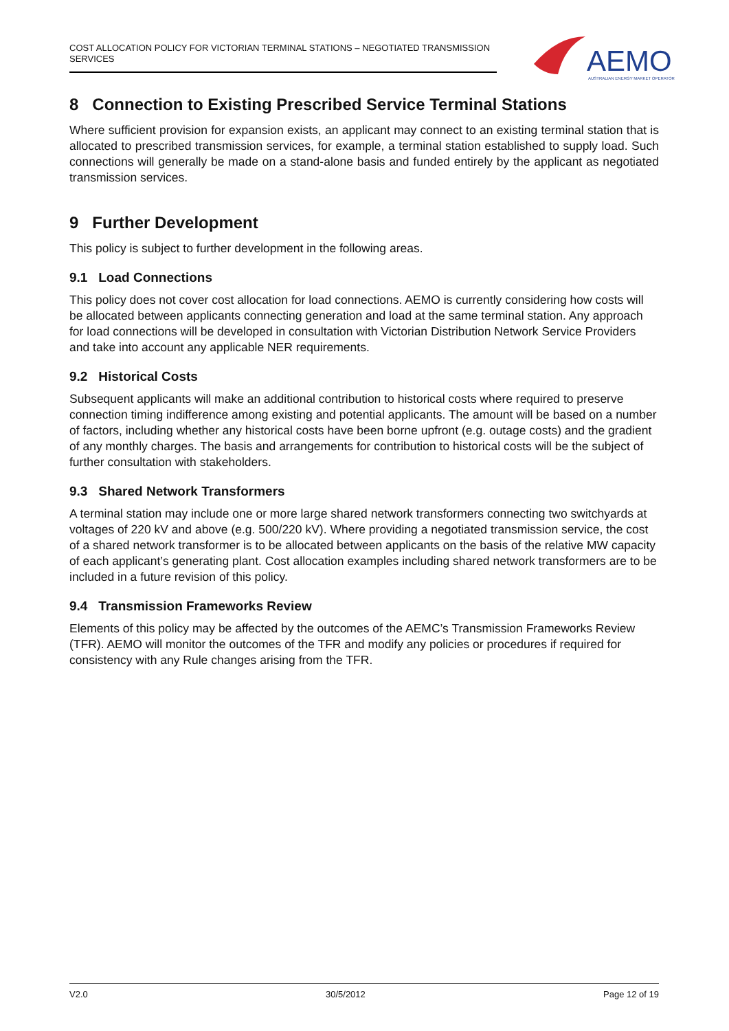COST ALLOCATION POLICY FOR VICTORIAN TERMINAL STATIONS – NEGOTIATED TRANSMISSION SERVICES
AEMO
AUSTRALIAN ENERGY MARKET OPERATOR
8 Connection to Existing Prescribed Service Terminal Stations
Where sufficient provision for expansion exists, an applicant may connect to an existing terminal station that is allocated to prescribed transmission services, for example, a terminal station established to supply load. Such connections will generally be made on a stand-alone basis and funded entirely by the applicant as negotiated transmission services.
9 Further Development
This policy is subject to further development in the following areas.
9.1 Load Connections
This policy does not cover cost allocation for load connections. AEMO is currently considering how costs will be allocated between applicants connecting generation and load at the same terminal station. Any approach for load connections will be developed in consultation with Victorian Distribution Network Service Providers and take into account any applicable NER requirements.
9.2 Historical Costs
Subsequent applicants will make an additional contribution to historical costs where required to preserve connection timing indifference among existing and potential applicants. The amount will be based on a number of factors, including whether any historical costs have been borne upfront (e.g. outage costs) and the gradient of any monthly charges. The basis and arrangements for contribution to historical costs will be the subject of further consultation with stakeholders.
9.3 Shared Network Transformers
A terminal station may include one or more large shared network transformers connecting two switchyards at voltages of 220 kV and above (e.g. 500/220 kV). Where providing a negotiated transmission service, the cost of a shared network transformer is to be allocated between applicants on the basis of the relative MW capacity of each applicant’s generating plant. Cost allocation examples including shared network transformers are to be included in a future revision of this policy.
9.4 Transmission Frameworks Review
Elements of this policy may be affected by the outcomes of the AEMC’s Transmission Frameworks Review (TFR). AEMO will monitor the outcomes of the TFR and modify any policies or procedures if required for consistency with any Rule changes arising from the TFR.
V2.0 30/5/2012 Page 12 of 19